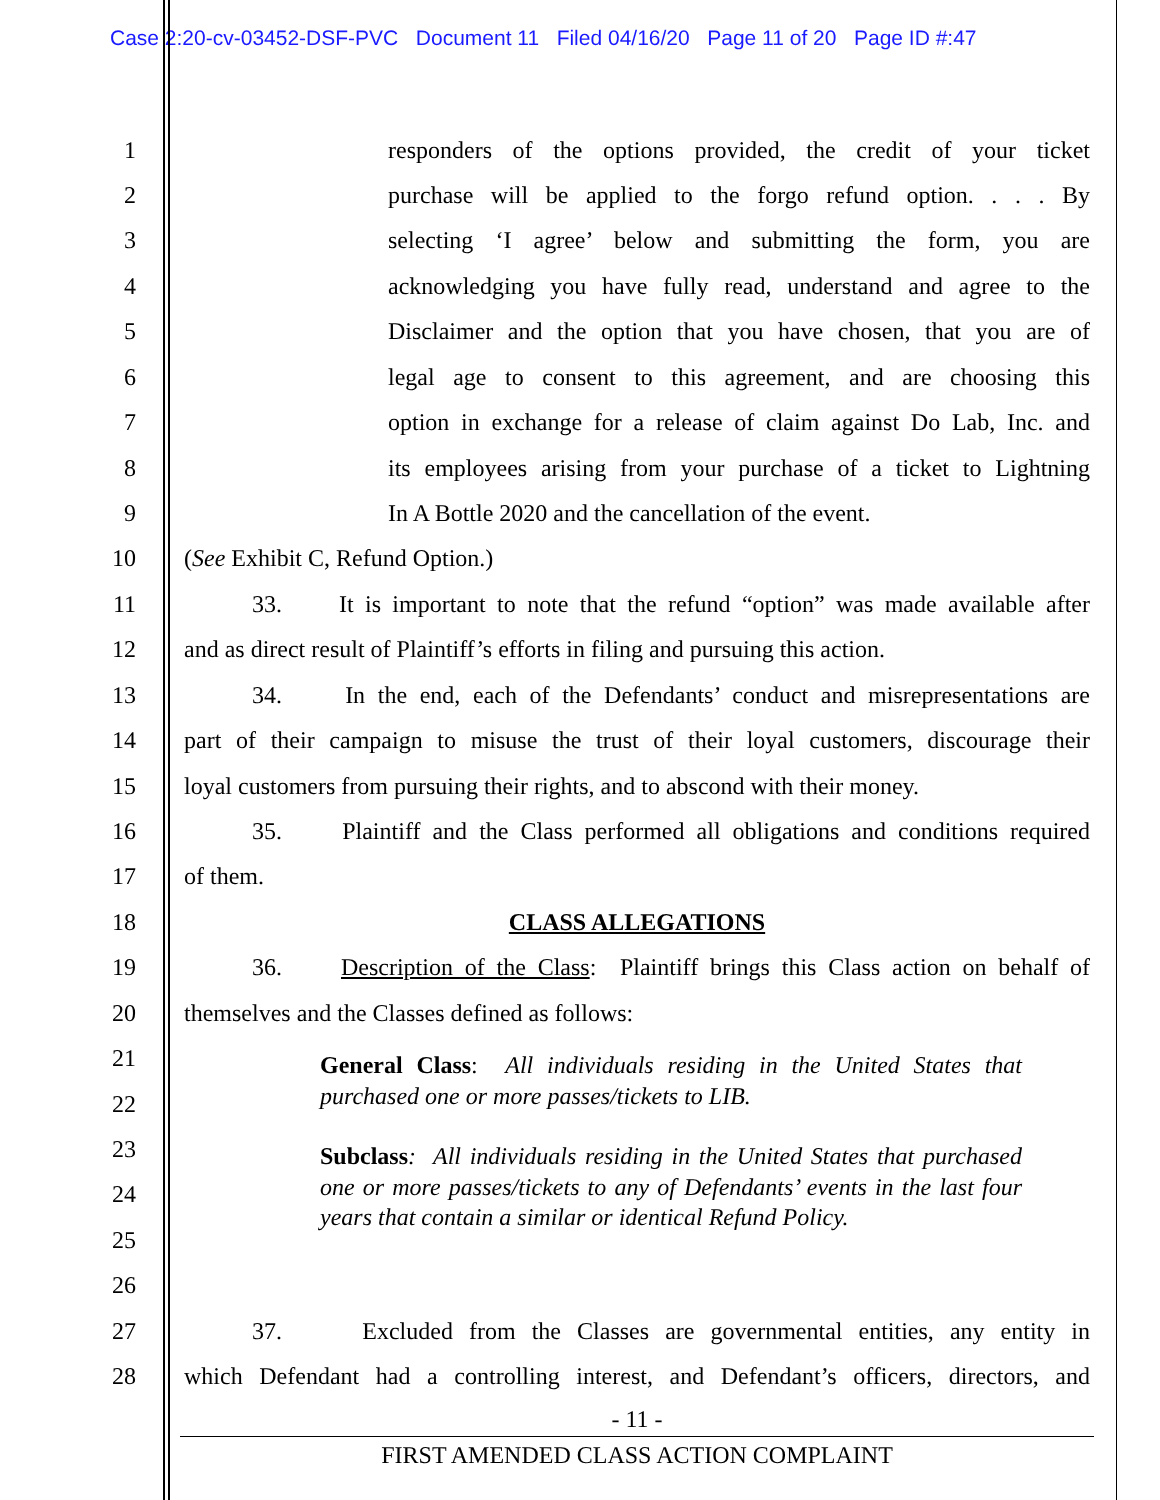Case 2:20-cv-03452-DSF-PVC Document 11 Filed 04/16/20 Page 11 of 20 Page ID #:47
1 responders of the options provided, the credit of your ticket
2 purchase will be applied to the forgo refund option. . . . By
3 selecting ‘I agree’ below and submitting the form, you are
4 acknowledging you have fully read, understand and agree to the
5 Disclaimer and the option that you have chosen, that you are of
6 legal age to consent to this agreement, and are choosing this
7 option in exchange for a release of claim against Do Lab, Inc. and
8 its employees arising from your purchase of a ticket to Lightning
9 In A Bottle 2020 and the cancellation of the event.
10 (See Exhibit C, Refund Option.)
11 33. It is important to note that the refund “option” was made available after
12 and as direct result of Plaintiff’s efforts in filing and pursuing this action.
13 34. In the end, each of the Defendants’ conduct and misrepresentations are
14 part of their campaign to misuse the trust of their loyal customers, discourage their
15 loyal customers from pursuing their rights, and to abscond with their money.
16 35. Plaintiff and the Class performed all obligations and conditions required
17 of them.
18 CLASS ALLEGATIONS
19 36. Description of the Class: Plaintiff brings this Class action on behalf of
20 themselves and the Classes defined as follows:
21
22
23
24
25
26
General Class: All individuals residing in the United States that purchased one or more passes/tickets to LIB.
Subclass: All individuals residing in the United States that purchased one or more passes/tickets to any of Defendants’ events in the last four years that contain a similar or identical Refund Policy.
27 37. Excluded from the Classes are governmental entities, any entity in
28 which Defendant had a controlling interest, and Defendant’s officers, directors, and
- 11 -
FIRST AMENDED CLASS ACTION COMPLAINT